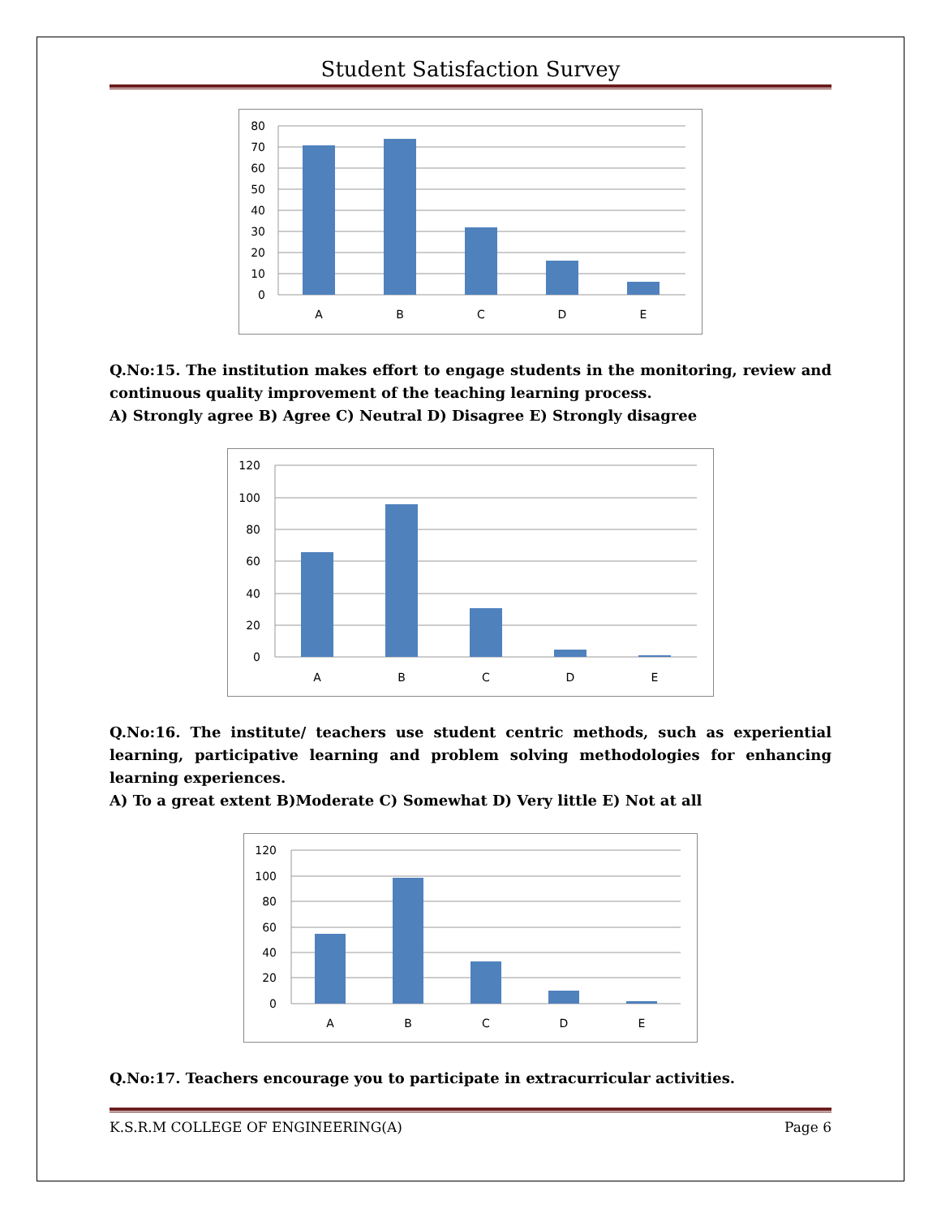Student Satisfaction Survey
80
70
60
50
40
30
20
10
0
A
B
C
D
E
Q.No:15. The institution makes effort to engage students in the monitoring, review and continuous quality improvement of the teaching learning process.
A) Strongly agree B) Agree C) Neutral D) Disagree E) Strongly disagree
120
100
80
60
40
20
0
A
B
C
D
E
Q.No:16. The institute/ teachers use student centric methods, such as experiential learning, participative learning and problem solving methodologies for enhancing learning experiences.
A) To a great extent B)Moderate C) Somewhat D) Very little E) Not at all
120
100
80
60
40
20
0
A
B
C
D
E
Q.No:17. Teachers encourage you to participate in extracurricular activities.
K.S.R.M COLLEGE OF ENGINEERING(A) Page 6